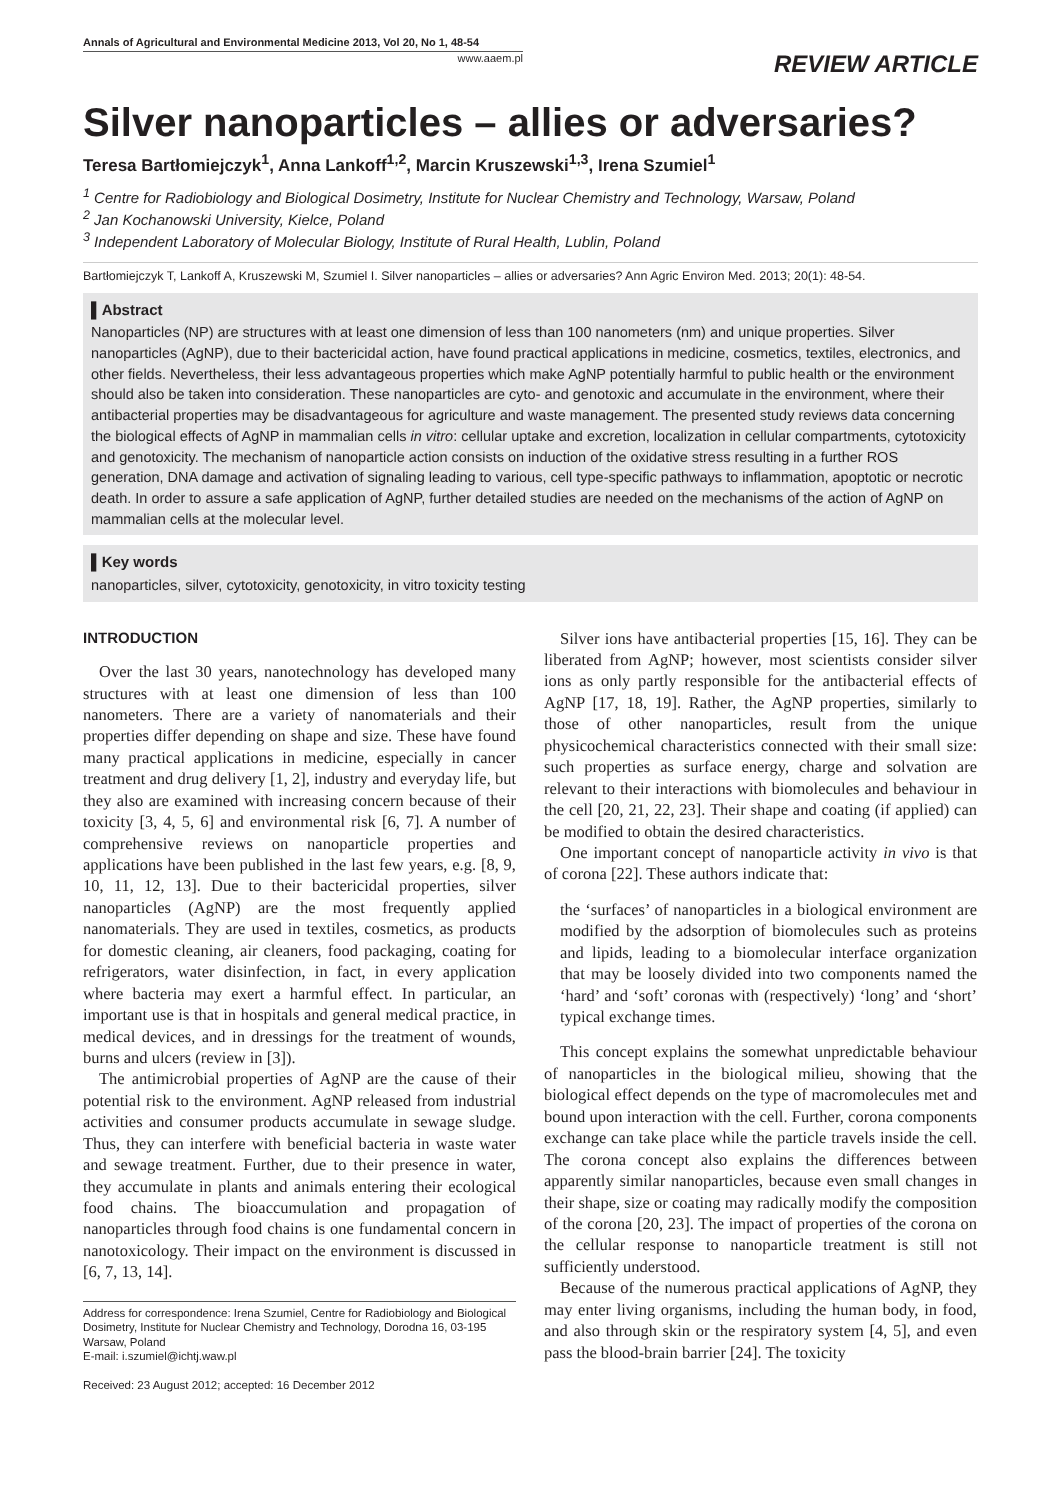Annals of Agricultural and Environmental Medicine 2013, Vol 20, No 1, 48-54
www.aaem.pl
REVIEW ARTICLE
Silver nanoparticles – allies or adversaries?
Teresa Bartłomiejczyk<sup>1</sup>, Anna Lankoff<sup>1,2</sup>, Marcin Kruszewski<sup>1,3</sup>, Irena Szumiel<sup>1</sup>
<sup>1</sup> Centre for Radiobiology and Biological Dosimetry, Institute for Nuclear Chemistry and Technology, Warsaw, Poland
<sup>2</sup> Jan Kochanowski University, Kielce, Poland
<sup>3</sup> Independent Laboratory of Molecular Biology, Institute of Rural Health, Lublin, Poland
Bartłomiejczyk T, Lankoff A, Kruszewski M, Szumiel I. Silver nanoparticles – allies or adversaries? Ann Agric Environ Med. 2013; 20(1): 48-54.
▌Abstract
Nanoparticles (NP) are structures with at least one dimension of less than 100 nanometers (nm) and unique properties. Silver nanoparticles (AgNP), due to their bactericidal action, have found practical applications in medicine, cosmetics, textiles, electronics, and other fields. Nevertheless, their less advantageous properties which make AgNP potentially harmful to public health or the environment should also be taken into consideration. These nanoparticles are cyto- and genotoxic and accumulate in the environment, where their antibacterial properties may be disadvantageous for agriculture and waste management. The presented study reviews data concerning the biological effects of AgNP in mammalian cells in vitro: cellular uptake and excretion, localization in cellular compartments, cytotoxicity and genotoxicity. The mechanism of nanoparticle action consists on induction of the oxidative stress resulting in a further ROS generation, DNA damage and activation of signaling leading to various, cell type-specific pathways to inflammation, apoptotic or necrotic death. In order to assure a safe application of AgNP, further detailed studies are needed on the mechanisms of the action of AgNP on mammalian cells at the molecular level.
▌Key words
nanoparticles, silver, cytotoxicity, genotoxicity, in vitro toxicity testing
INTRODUCTION
Over the last 30 years, nanotechnology has developed many structures with at least one dimension of less than 100 nanometers. There are a variety of nanomaterials and their properties differ depending on shape and size. These have found many practical applications in medicine, especially in cancer treatment and drug delivery [1, 2], industry and everyday life, but they also are examined with increasing concern because of their toxicity [3, 4, 5, 6] and environmental risk [6, 7]. A number of comprehensive reviews on nanoparticle properties and applications have been published in the last few years, e.g. [8, 9, 10, 11, 12, 13]. Due to their bactericidal properties, silver nanoparticles (AgNP) are the most frequently applied nanomaterials. They are used in textiles, cosmetics, as products for domestic cleaning, air cleaners, food packaging, coating for refrigerators, water disinfection, in fact, in every application where bacteria may exert a harmful effect. In particular, an important use is that in hospitals and general medical practice, in medical devices, and in dressings for the treatment of wounds, burns and ulcers (review in [3]).
The antimicrobial properties of AgNP are the cause of their potential risk to the environment. AgNP released from industrial activities and consumer products accumulate in sewage sludge. Thus, they can interfere with beneficial bacteria in waste water and sewage treatment. Further, due to their presence in water, they accumulate in plants and animals entering their ecological food chains. The bioaccumulation and propagation of nanoparticles through food chains is one fundamental concern in nanotoxicology. Their impact on the environment is discussed in [6, 7, 13, 14].
Address for correspondence: Irena Szumiel, Centre for Radiobiology and Biological Dosimetry, Institute for Nuclear Chemistry and Technology, Dorodna 16, 03-195 Warsaw, Poland
E-mail: i.szumiel@ichtj.waw.pl
Received: 23 August 2012; accepted: 16 December 2012
Silver ions have antibacterial properties [15, 16]. They can be liberated from AgNP; however, most scientists consider silver ions as only partly responsible for the antibacterial effects of AgNP [17, 18, 19]. Rather, the AgNP properties, similarly to those of other nanoparticles, result from the unique physicochemical characteristics connected with their small size: such properties as surface energy, charge and solvation are relevant to their interactions with biomolecules and behaviour in the cell [20, 21, 22, 23]. Their shape and coating (if applied) can be modified to obtain the desired characteristics.
One important concept of nanoparticle activity in vivo is that of corona [22]. These authors indicate that:
the ‘surfaces’ of nanoparticles in a biological environment are modified by the adsorption of biomolecules such as proteins and lipids, leading to a biomolecular interface organization that may be loosely divided into two components named the ‘hard’ and ‘soft’ coronas with (respectively) ‘long’ and ‘short’ typical exchange times.
This concept explains the somewhat unpredictable behaviour of nanoparticles in the biological milieu, showing that the biological effect depends on the type of macromolecules met and bound upon interaction with the cell. Further, corona components exchange can take place while the particle travels inside the cell. The corona concept also explains the differences between apparently similar nanoparticles, because even small changes in their shape, size or coating may radically modify the composition of the corona [20, 23]. The impact of properties of the corona on the cellular response to nanoparticle treatment is still not sufficiently understood.
Because of the numerous practical applications of AgNP, they may enter living organisms, including the human body, in food, and also through skin or the respiratory system [4, 5], and even pass the blood-brain barrier [24]. The toxicity